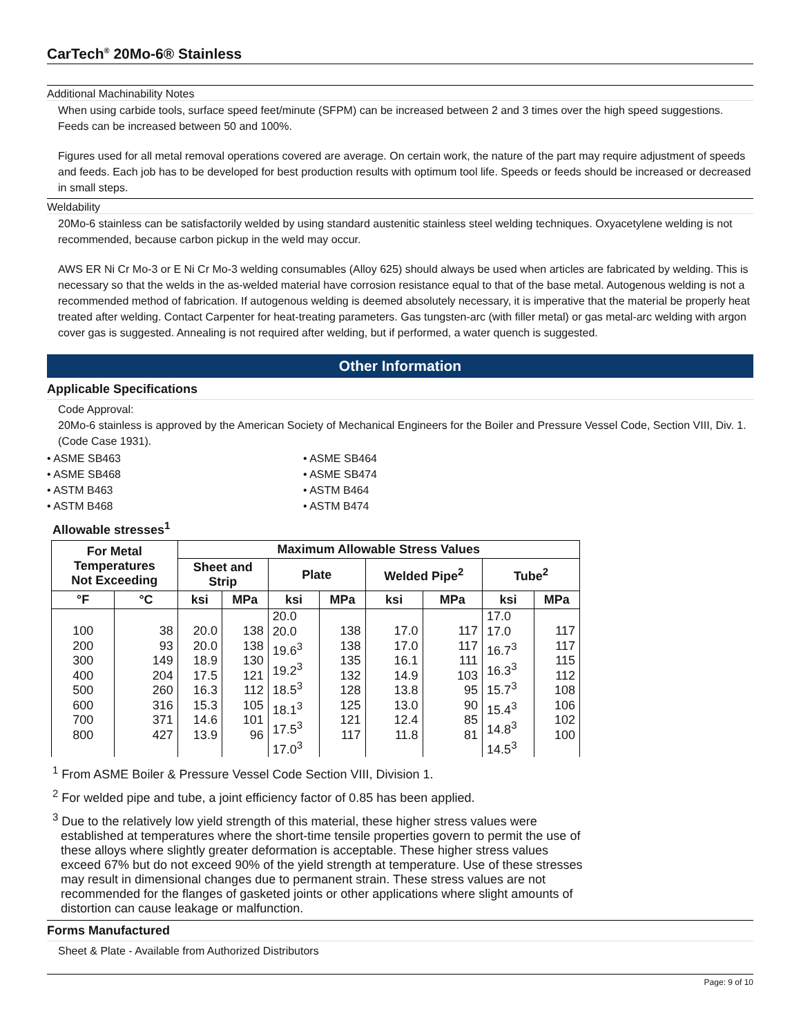CarTech<sup>®</sup> 20Mo-6® Stainless
Additional Machinability Notes
When using carbide tools, surface speed feet/minute (SFPM) can be increased between 2 and 3 times over the high speed suggestions. Feeds can be increased between 50 and 100%.
Figures used for all metal removal operations covered are average. On certain work, the nature of the part may require adjustment of speeds and feeds. Each job has to be developed for best production results with optimum tool life. Speeds or feeds should be increased or decreased in small steps.
Weldability
20Mo-6 stainless can be satisfactorily welded by using standard austenitic stainless steel welding techniques. Oxyacetylene welding is not recommended, because carbon pickup in the weld may occur.
AWS ER Ni Cr Mo-3 or E Ni Cr Mo-3 welding consumables (Alloy 625) should always be used when articles are fabricated by welding. This is necessary so that the welds in the as-welded material have corrosion resistance equal to that of the base metal. Autogenous welding is not a recommended method of fabrication. If autogenous welding is deemed absolutely necessary, it is imperative that the material be properly heat treated after welding. Contact Carpenter for heat-treating parameters. Gas tungsten-arc (with filler metal) or gas metal-arc welding with argon cover gas is suggested. Annealing is not required after welding, but if performed, a water quench is suggested.
Other Information
Applicable Specifications
Code Approval:
20Mo-6 stainless is approved by the American Society of Mechanical Engineers for the Boiler and Pressure Vessel Code, Section VIII, Div. 1. (Code Case 1931).
• ASME SB463
• ASME SB464
• ASME SB468
• ASME SB474
• ASTM B463
• ASTM B464
• ASTM B468
• ASTM B474
Allowable stresses<sup>1</sup>
| For Metal Temperatures Not Exceeding | | Maximum Allowable Stress Values | | | | | | | |
| --- | --- | --- | --- | --- | --- | --- | --- | --- | --- |
| | | Sheet and Strip | | Plate | | Welded Pipe<sup>2</sup> | | Tube<sup>2</sup> | |
| °F | °C | ksi | MPa | ksi | MPa | ksi | MPa | ksi | MPa |
| 100 200 300 400 500 600 700 800 | 38 93 149 204 260 316 371 427 | 20.0 20.0 18.9 17.5 16.3 15.3 14.6 13.9 | 138 138 130 121 112 105 101 96 | 20.0 20.0 19.6<sup>3</sup> 19.2<sup>3</sup> 18.5<sup>3</sup> 18.1<sup>3</sup> 17.5<sup>3</sup> 17.0<sup>3</sup> | 138 138 135 132 128 125 121 117 | 17.0 17.0 16.1 14.9 13.8 13.0 12.4 11.8 | 117 117 111 103 95 90 85 81 | 17.0 17.0 16.7<sup>3</sup> 16.3<sup>3</sup> 15.7<sup>3</sup> 15.4<sup>3</sup> 14.8<sup>3</sup> 14.5<sup>3</sup> | 117 117 115 112 108 106 102 100 |
<sup>1</sup> From ASME Boiler & Pressure Vessel Code Section VIII, Division 1.
<sup>2</sup> For welded pipe and tube, a joint efficiency factor of 0.85 has been applied.
<sup>3</sup> Due to the relatively low yield strength of this material, these higher stress values were established at temperatures where the short-time tensile properties govern to permit the use of these alloys where slightly greater deformation is acceptable. These higher stress values exceed 67% but do not exceed 90% of the yield strength at temperature. Use of these stresses may result in dimensional changes due to permanent strain. These stress values are not recommended for the flanges of gasketed joints or other applications where slight amounts of distortion can cause leakage or malfunction.
Forms Manufactured
Sheet & Plate - Available from Authorized Distributors
Page: 9 of 10